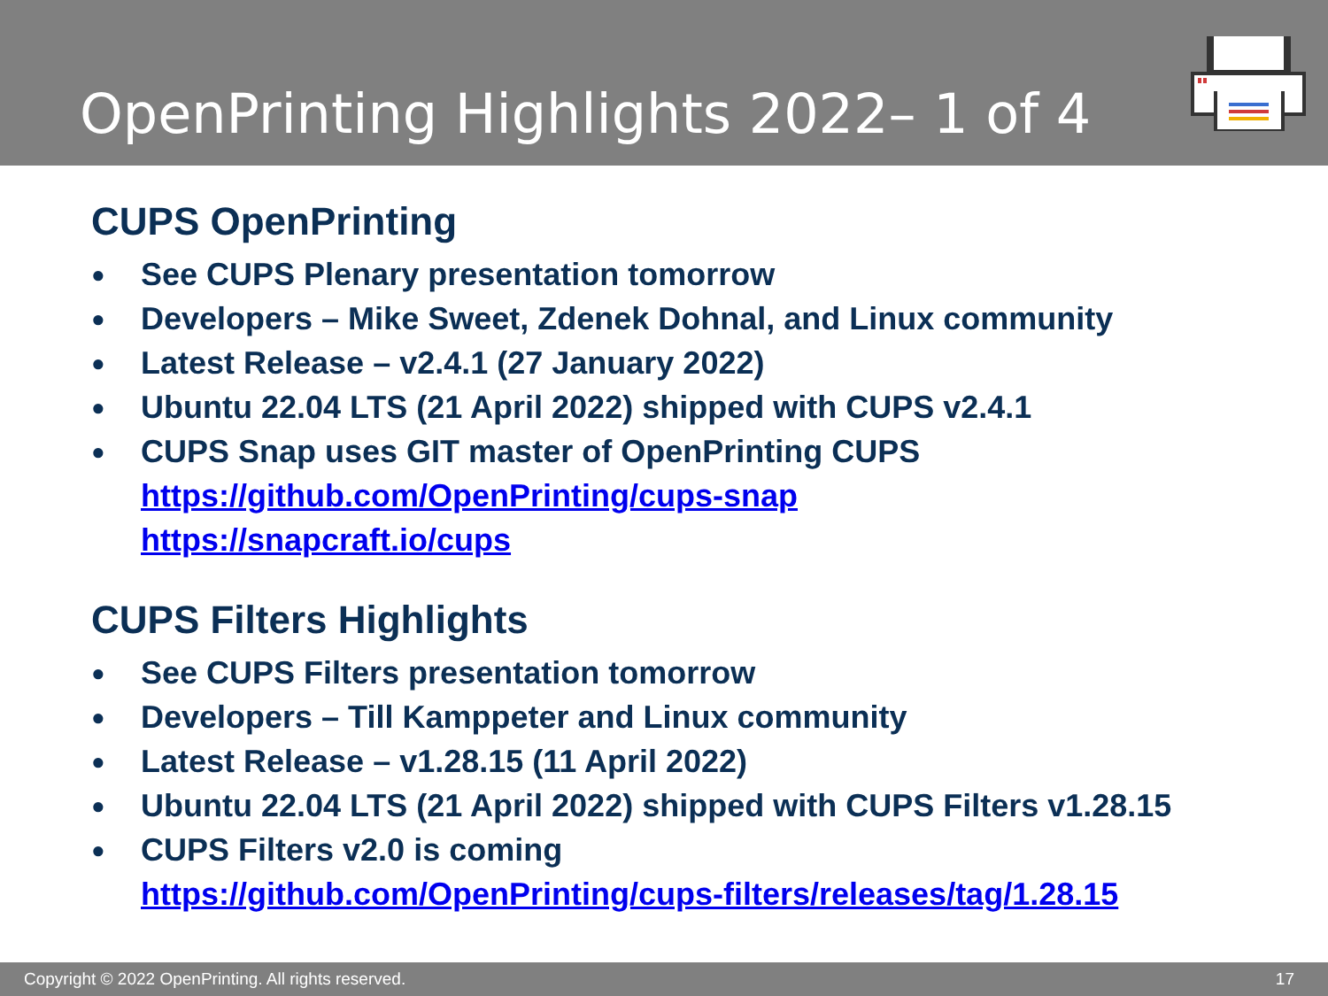OpenPrinting Highlights 2022– 1 of 4
CUPS OpenPrinting
● See CUPS Plenary presentation tomorrow
● Developers – Mike Sweet, Zdenek Dohnal, and Linux community
● Latest Release – v2.4.1 (27 January 2022)
● Ubuntu 22.04 LTS (21 April 2022) shipped with CUPS v2.4.1
● CUPS Snap uses GIT master of OpenPrinting CUPS
https://github.com/OpenPrinting/cups-snap
https://snapcraft.io/cups
CUPS Filters Highlights
● See CUPS Filters presentation tomorrow
● Developers – Till Kamppeter and Linux community
● Latest Release – v1.28.15 (11 April 2022)
● Ubuntu 22.04 LTS (21 April 2022) shipped with CUPS Filters v1.28.15
● CUPS Filters v2.0 is coming
https://github.com/OpenPrinting/cups-filters/releases/tag/1.28.15
Copyright © 2022 OpenPrinting. All rights reserved. 17